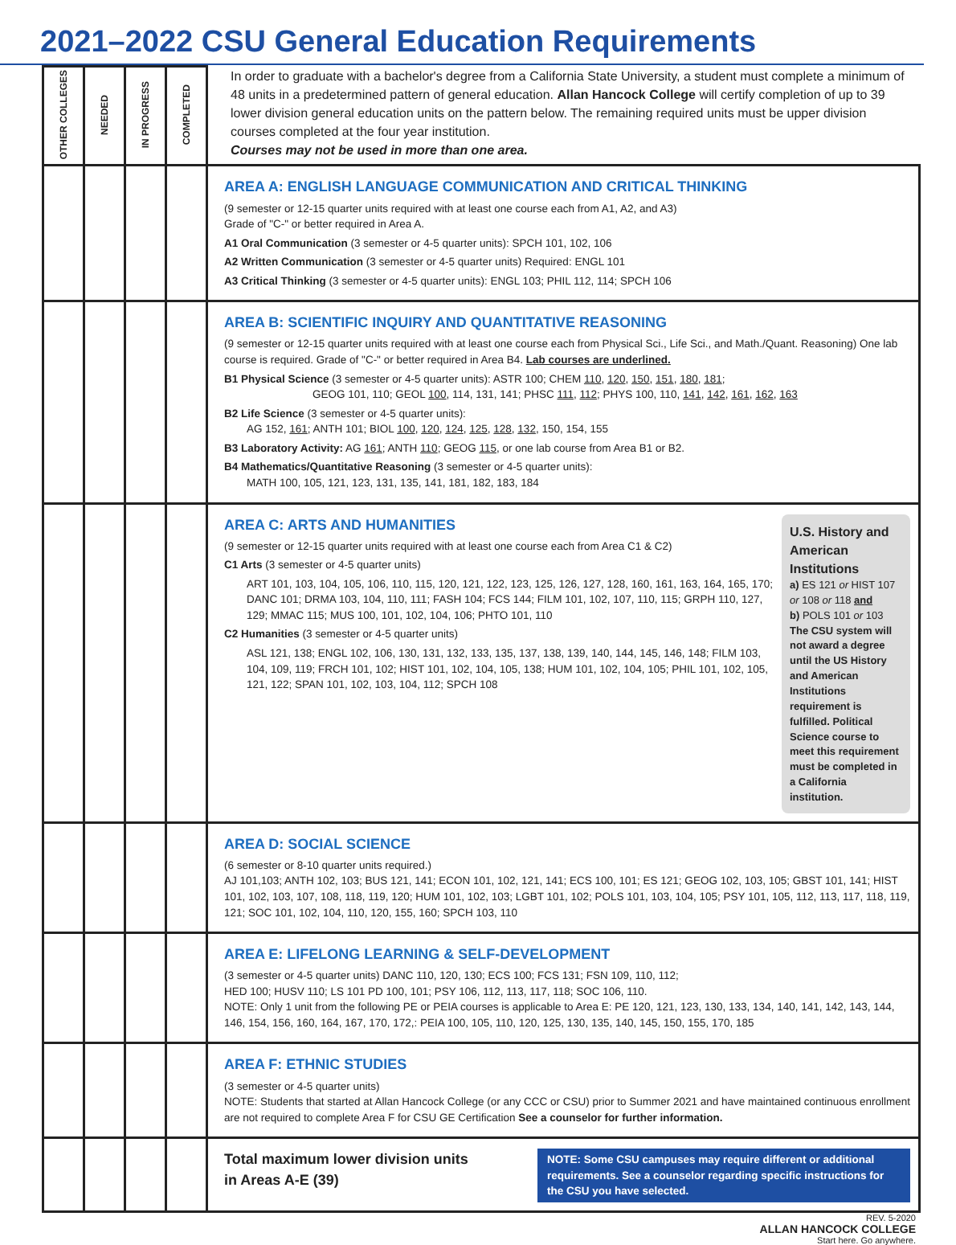2021–2022 CSU General Education Requirements
| OTHER COLLEGES | NEEDED | IN PROGRESS | COMPLETED | In order to graduate with a bachelor's degree from a California State University, a student must complete a minimum of 48 units in a predetermined pattern of general education. Allan Hancock College will certify completion of up to 39 lower division general education units on the pattern below. The remaining required units must be upper division courses completed at the four year institution. Courses may not be used in more than one area. |
| | | | | AREA A: ENGLISH LANGUAGE COMMUNICATION AND CRITICAL THINKING (9 semester or 12-15 quarter units required with at least one course each from A1, A2, and A3) Grade of "C-" or better required in Area A. A1 Oral Communication (3 semester or 4-5 quarter units): SPCH 101, 102, 106 A2 Written Communication (3 semester or 4-5 quarter units) Required: ENGL 101 A3 Critical Thinking (3 semester or 4-5 quarter units): ENGL 103; PHIL 112, 114; SPCH 106 |
| | | | | AREA B: SCIENTIFIC INQUIRY AND QUANTITATIVE REASONING (9 semester or 12-15 quarter units required with at least one course each from Physical Sci., Life Sci., and Math./Quant. Reasoning) One lab course is required. Grade of "C-" or better required in Area B4. Lab courses are underlined. B1 Physical Science (3 semester or 4-5 quarter units): ASTR 100; CHEM 110 , 120 , 150 , 151 , 180 , 181 ; GEOG 101, 110; GEOL 100 , 114, 131, 141; PHSC 111 , 112 ; PHYS 100, 110, 141 , 142 , 161 , 162 , 163 B2 Life Science (3 semester or 4-5 quarter units): AG 152, 161 ; ANTH 101; BIOL 100 , 120 , 124 , 125 , 128 , 132 , 150, 154, 155 B3 Laboratory Activity: AG 161 ; ANTH 110 ; GEOG 115 , or one lab course from Area B1 or B2. B4 Mathematics/Quantitative Reasoning (3 semester or 4-5 quarter units): MATH 100, 105, 121, 123, 131, 135, 141, 181, 182, 183, 184 |
| | | | | U.S. History and American Institutions a) ES 121 or HIST 107 or 108 or 118 and b) POLS 101 or 103 The CSU system will not award a degree until the US History and American Institutions requirement is fulfilled. Political Science course to meet this requirement must be completed in a California institution. AREA C: ARTS AND HUMANITIES (9 semester or 12-15 quarter units required with at least one course each from Area C1 & C2) C1 Arts (3 semester or 4-5 quarter units) ART 101, 103, 104, 105, 106, 110, 115, 120, 121, 122, 123, 125, 126, 127, 128, 160, 161, 163, 164, 165, 170; DANC 101; DRMA 103, 104, 110, 111; FASH 104; FCS 144; FILM 101, 102, 107, 110, 115; GRPH 110, 127, 129; MMAC 115; MUS 100, 101, 102, 104, 106; PHTO 101, 110 C2 Humanities (3 semester or 4-5 quarter units) ASL 121, 138; ENGL 102, 106, 130, 131, 132, 133, 135, 137, 138, 139, 140, 144, 145, 146, 148; FILM 103, 104, 109, 119; FRCH 101, 102; HIST 101, 102, 104, 105, 138; HUM 101, 102, 104, 105; PHIL 101, 102, 105, 121, 122; SPAN 101, 102, 103, 104, 112; SPCH 108 |
| | | | | AREA D: SOCIAL SCIENCE (6 semester or 8-10 quarter units required.) AJ 101,103; ANTH 102, 103; BUS 121, 141; ECON 101, 102, 121, 141; ECS 100, 101; ES 121; GEOG 102, 103, 105; GBST 101, 141; HIST 101, 102, 103, 107, 108, 118, 119, 120; HUM 101, 102, 103; LGBT 101, 102; POLS 101, 103, 104, 105; PSY 101, 105, 112, 113, 117, 118, 119, 121; SOC 101, 102, 104, 110, 120, 155, 160; SPCH 103, 110 |
| | | | | AREA E: LIFELONG LEARNING & SELF-DEVELOPMENT (3 semester or 4-5 quarter units) DANC 110, 120, 130; ECS 100; FCS 131; FSN 109, 110, 112; HED 100; HUSV 110; LS 101 PD 100, 101; PSY 106, 112, 113, 117, 118; SOC 106, 110. NOTE: Only 1 unit from the following PE or PEIA courses is applicable to Area E: PE 120, 121, 123, 130, 133, 134, 140, 141, 142, 143, 144, 146, 154, 156, 160, 164, 167, 170, 172,: PEIA 100, 105, 110, 120, 125, 130, 135, 140, 145, 150, 155, 170, 185 |
| | | | | AREA F: ETHNIC STUDIES (3 semester or 4-5 quarter units) NOTE: Students that started at Allan Hancock College (or any CCC or CSU) prior to Summer 2021 and have maintained continuous enrollment are not required to complete Area F for CSU GE Certification See a counselor for further information. |
| | | | | NOTE: Some CSU campuses may require different or additional requirements. See a counselor regarding specific instructions for the CSU you have selected. Total maximum lower division units in Areas A-E (39) |
REV. 5-2020
ALLAN HANCOCK COLLEGE
Start here. Go anywhere.